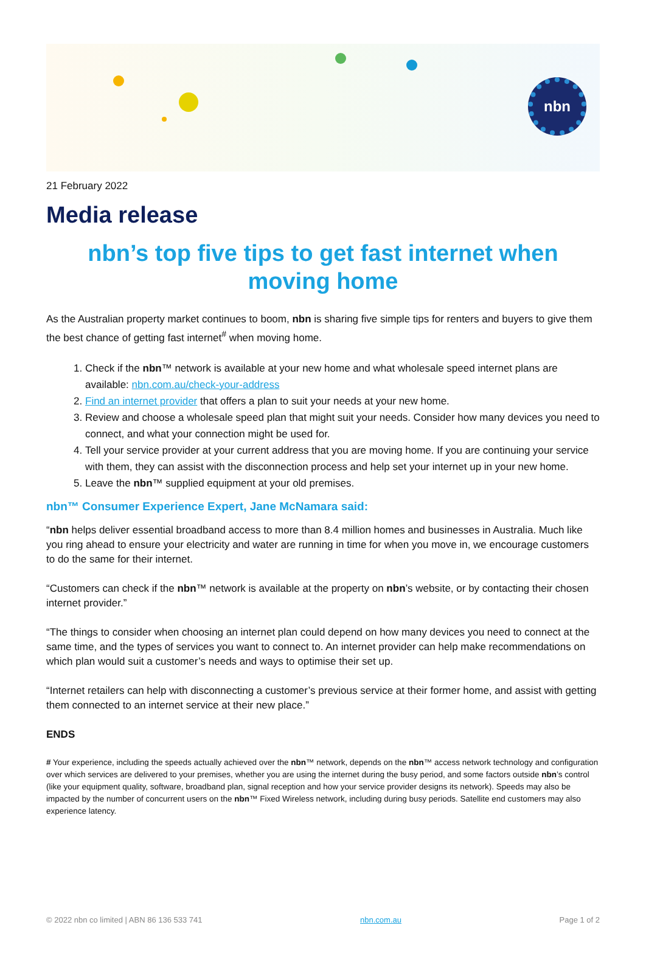nbn
21 February 2022
Media release
nbn’s top five tips to get fast internet when moving home
As the Australian property market continues to boom, nbn is sharing five simple tips for renters and buyers to give them the best chance of getting fast internet<sup>#</sup> when moving home.
1. Check if the nbn™ network is available at your new home and what wholesale speed internet plans are available: nbn.com.au/check-your-address
2. Find an internet provider that offers a plan to suit your needs at your new home.
3. Review and choose a wholesale speed plan that might suit your needs. Consider how many devices you need to connect, and what your connection might be used for.
4. Tell your service provider at your current address that you are moving home. If you are continuing your service with them, they can assist with the disconnection process and help set your internet up in your new home.
5. Leave the nbn™ supplied equipment at your old premises.
nbn™ Consumer Experience Expert, Jane McNamara said:
“nbn helps deliver essential broadband access to more than 8.4 million homes and businesses in Australia. Much like you ring ahead to ensure your electricity and water are running in time for when you move in, we encourage customers to do the same for their internet.
“Customers can check if the nbn™ network is available at the property on nbn’s website, or by contacting their chosen internet provider.”
“The things to consider when choosing an internet plan could depend on how many devices you need to connect at the same time, and the types of services you want to connect to. An internet provider can help make recommendations on which plan would suit a customer’s needs and ways to optimise their set up.
“Internet retailers can help with disconnecting a customer’s previous service at their former home, and assist with getting them connected to an internet service at their new place.”
ENDS
# Your experience, including the speeds actually achieved over the nbn™ network, depends on the nbn™ access network technology and configuration over which services are delivered to your premises, whether you are using the internet during the busy period, and some factors outside nbn’s control (like your equipment quality, software, broadband plan, signal reception and how your service provider designs its network). Speeds may also be impacted by the number of concurrent users on the nbn™ Fixed Wireless network, including during busy periods. Satellite end customers may also experience latency.
© 2022 nbn co limited | ABN 86 136 533 741 nbn.com.au Page 1 of 2